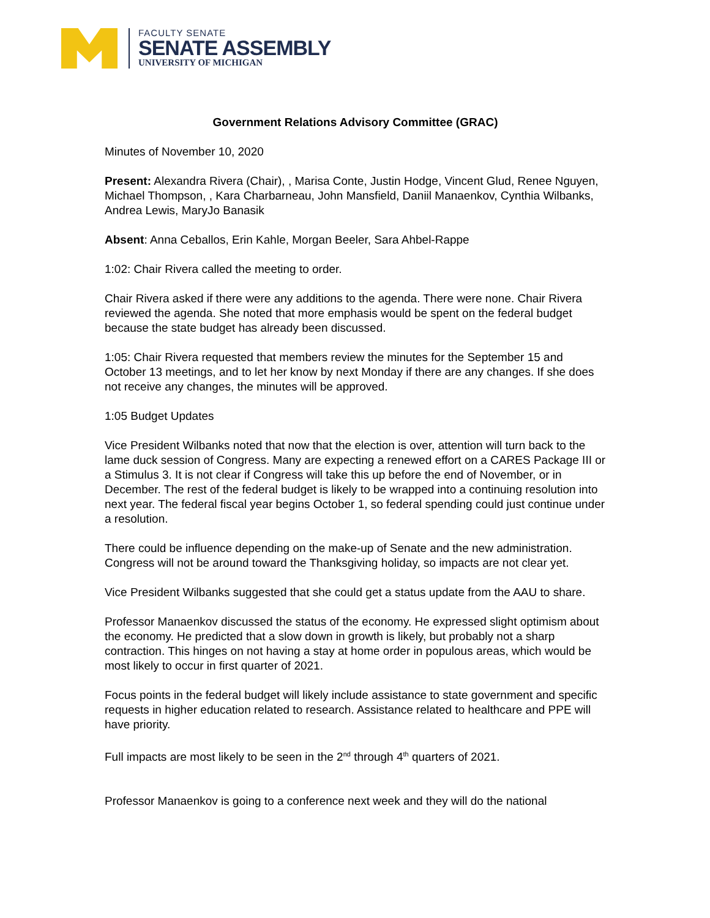FACULTY SENATE
SENATE ASSEMBLY
UNIVERSITY OF MICHIGAN
Government Relations Advisory Committee (GRAC)
Minutes of November 10, 2020
Present: Alexandra Rivera (Chair), , Marisa Conte, Justin Hodge, Vincent Glud, Renee Nguyen, Michael Thompson, , Kara Charbarneau, John Mansfield, Daniil Manaenkov, Cynthia Wilbanks, Andrea Lewis, MaryJo Banasik
Absent: Anna Ceballos, Erin Kahle, Morgan Beeler, Sara Ahbel-Rappe
1:02: Chair Rivera called the meeting to order.
Chair Rivera asked if there were any additions to the agenda. There were none. Chair Rivera reviewed the agenda. She noted that more emphasis would be spent on the federal budget because the state budget has already been discussed.
1:05: Chair Rivera requested that members review the minutes for the September 15 and October 13 meetings, and to let her know by next Monday if there are any changes. If she does not receive any changes, the minutes will be approved.
1:05 Budget Updates
Vice President Wilbanks noted that now that the election is over, attention will turn back to the lame duck session of Congress. Many are expecting a renewed effort on a CARES Package III or a Stimulus 3. It is not clear if Congress will take this up before the end of November, or in December. The rest of the federal budget is likely to be wrapped into a continuing resolution into next year. The federal fiscal year begins October 1, so federal spending could just continue under a resolution.
There could be influence depending on the make-up of Senate and the new administration. Congress will not be around toward the Thanksgiving holiday, so impacts are not clear yet.
Vice President Wilbanks suggested that she could get a status update from the AAU to share.
Professor Manaenkov discussed the status of the economy. He expressed slight optimism about the economy. He predicted that a slow down in growth is likely, but probably not a sharp contraction. This hinges on not having a stay at home order in populous areas, which would be most likely to occur in first quarter of 2021.
Focus points in the federal budget will likely include assistance to state government and specific requests in higher education related to research. Assistance related to healthcare and PPE will have priority.
Full impacts are most likely to be seen in the 2<sup>nd</sup> through 4<sup>th</sup> quarters of 2021.
Professor Manaenkov is going to a conference next week and they will do the national